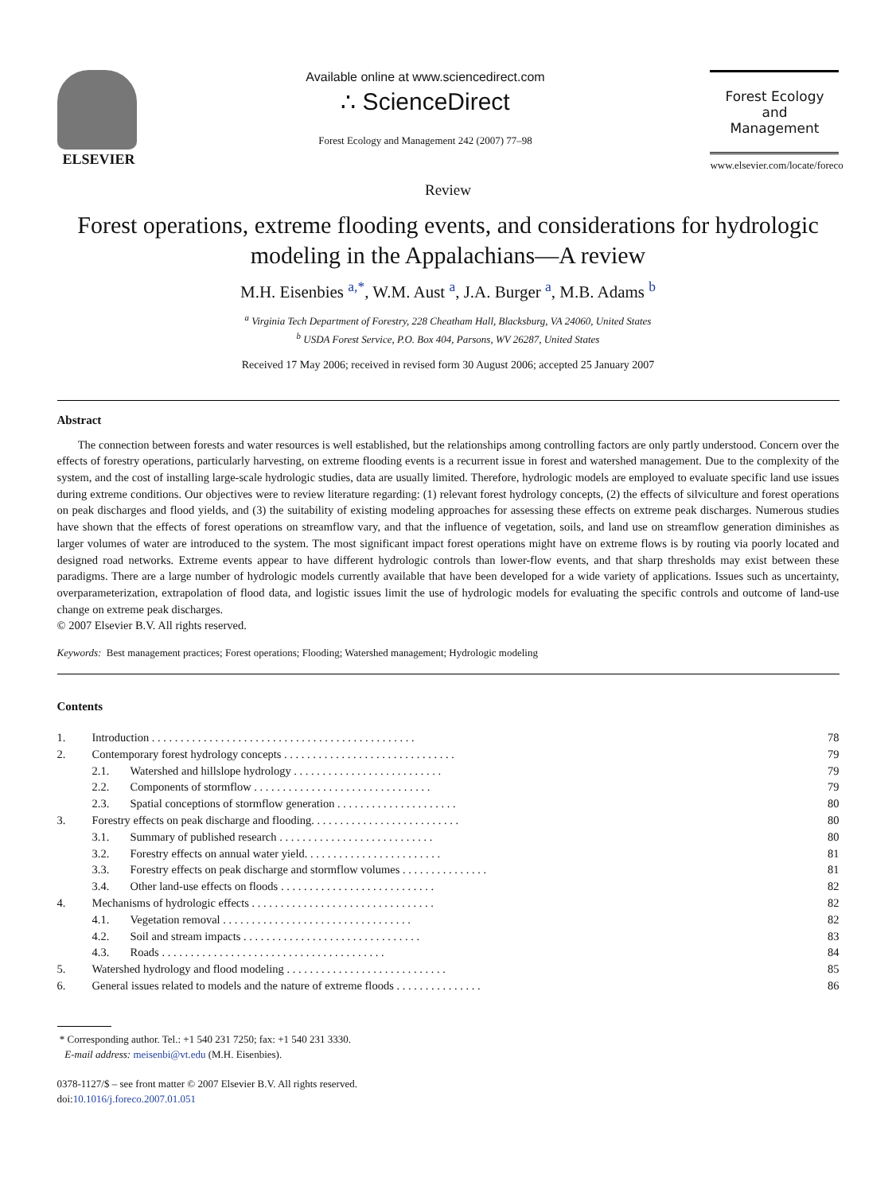ELSEVIER Available online at www.sciencedirect.com
∴ ScienceDirect
Forest Ecology and Management 242 (2007) 77–98
Forest Ecology
and
Management
www.elsevier.com/locate/foreco
Review
Forest operations, extreme flooding events, and considerations for hydrologic modeling in the Appalachians—A review
M.H. Eisenbies <sup>a,*</sup>, W.M. Aust <sup>a</sup>, J.A. Burger <sup>a</sup>, M.B. Adams <sup>b</sup>
<sup>a</sup> Virginia Tech Department of Forestry, 228 Cheatham Hall, Blacksburg, VA 24060, United States
<sup>b</sup> USDA Forest Service, P.O. Box 404, Parsons, WV 26287, United States
Received 17 May 2006; received in revised form 30 August 2006; accepted 25 January 2007
Abstract
The connection between forests and water resources is well established, but the relationships among controlling factors are only partly understood. Concern over the effects of forestry operations, particularly harvesting, on extreme flooding events is a recurrent issue in forest and watershed management. Due to the complexity of the system, and the cost of installing large-scale hydrologic studies, data are usually limited. Therefore, hydrologic models are employed to evaluate specific land use issues during extreme conditions. Our objectives were to review literature regarding: (1) relevant forest hydrology concepts, (2) the effects of silviculture and forest operations on peak discharges and flood yields, and (3) the suitability of existing modeling approaches for assessing these effects on extreme peak discharges. Numerous studies have shown that the effects of forest operations on streamflow vary, and that the influence of vegetation, soils, and land use on streamflow generation diminishes as larger volumes of water are introduced to the system. The most significant impact forest operations might have on extreme flows is by routing via poorly located and designed road networks. Extreme events appear to have different hydrologic controls than lower-flow events, and that sharp thresholds may exist between these paradigms. There are a large number of hydrologic models currently available that have been developed for a wide variety of applications. Issues such as uncertainty, overparameterization, extrapolation of flood data, and logistic issues limit the use of hydrologic models for evaluating the specific controls and outcome of land-use change on extreme peak discharges.
© 2007 Elsevier B.V. All rights reserved.
Keywords: Best management practices; Forest operations; Flooding; Watershed management; Hydrologic modeling
Contents
| 1. | Introduction . . . . . . . . . . . . . . . . . . . . . . . . . . . . . . . . . . . . . . . . . . . . . . | | 78 |
| 2. | Contemporary forest hydrology concepts . . . . . . . . . . . . . . . . . . . . . . . . . . . . . . | | 79 |
| | 2.1. | Watershed and hillslope hydrology . . . . . . . . . . . . . . . . . . . . . . . . . . | 79 |
| | 2.2. | Components of stormflow . . . . . . . . . . . . . . . . . . . . . . . . . . . . . . . | 79 |
| | 2.3. | Spatial conceptions of stormflow generation . . . . . . . . . . . . . . . . . . . . . | 80 |
| 3. | Forestry effects on peak discharge and flooding. . . . . . . . . . . . . . . . . . . . . . . . . . | | 80 |
| | 3.1. | Summary of published research . . . . . . . . . . . . . . . . . . . . . . . . . . . | 80 |
| | 3.2. | Forestry effects on annual water yield. . . . . . . . . . . . . . . . . . . . . . . . | 81 |
| | 3.3. | Forestry effects on peak discharge and stormflow volumes . . . . . . . . . . . . . . . | 81 |
| | 3.4. | Other land-use effects on floods . . . . . . . . . . . . . . . . . . . . . . . . . . . | 82 |
| 4. | Mechanisms of hydrologic effects . . . . . . . . . . . . . . . . . . . . . . . . . . . . . . . . | | 82 |
| | 4.1. | Vegetation removal . . . . . . . . . . . . . . . . . . . . . . . . . . . . . . . . . | 82 |
| | 4.2. | Soil and stream impacts . . . . . . . . . . . . . . . . . . . . . . . . . . . . . . . | 83 |
| | 4.3. | Roads . . . . . . . . . . . . . . . . . . . . . . . . . . . . . . . . . . . . . . . | 84 |
| 5. | Watershed hydrology and flood modeling . . . . . . . . . . . . . . . . . . . . . . . . . . . . | | 85 |
| 6. | General issues related to models and the nature of extreme floods . . . . . . . . . . . . . . . | | 86 |
* Corresponding author. Tel.: +1 540 231 7250; fax: +1 540 231 3330.
E-mail address: meisenbi@vt.edu (M.H. Eisenbies).
0378-1127/$ – see front matter © 2007 Elsevier B.V. All rights reserved.
doi:10.1016/j.foreco.2007.01.051